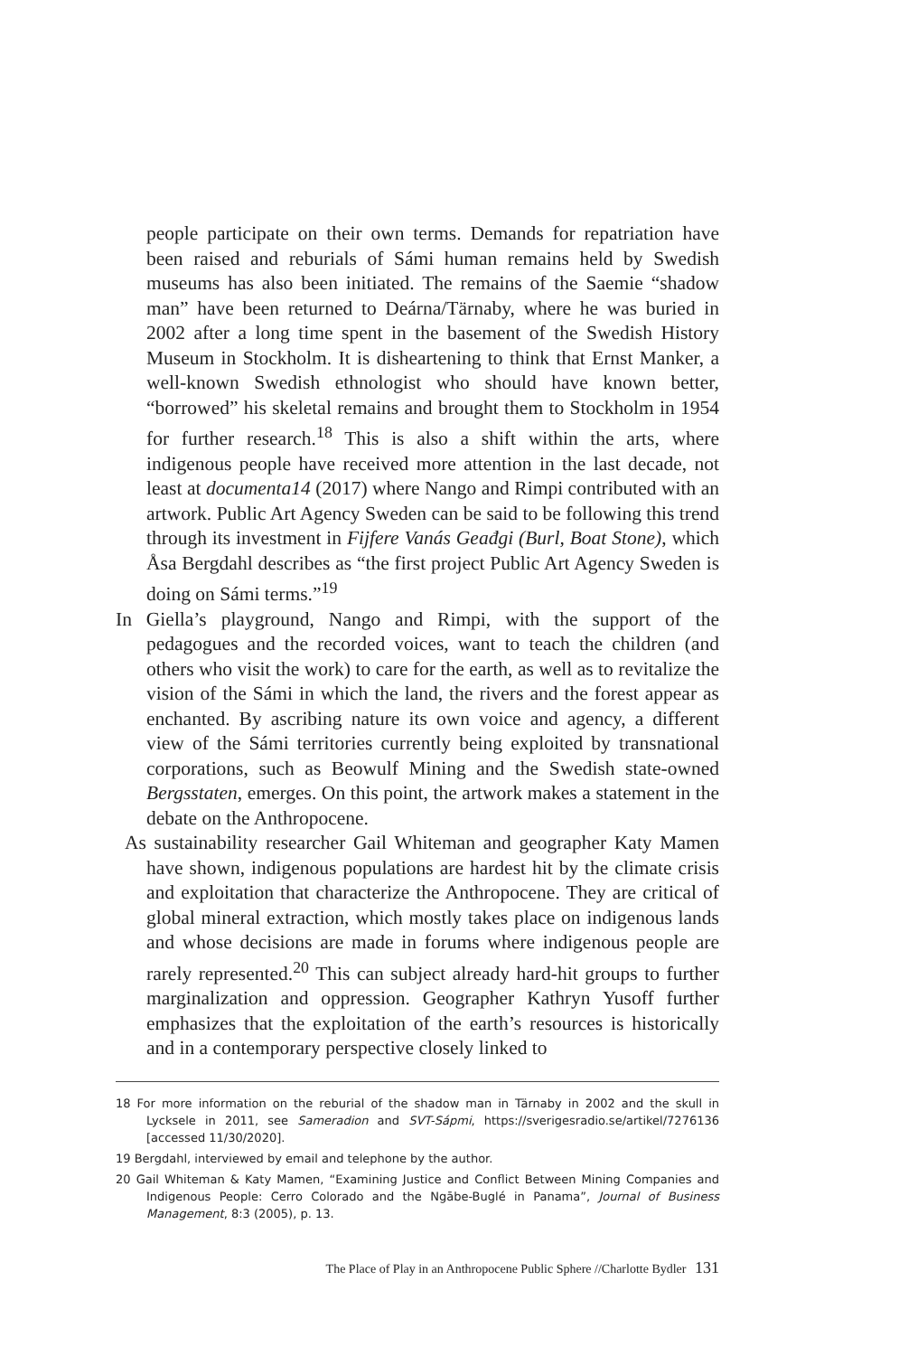people participate on their own terms. Demands for repatriation have been raised and reburials of Sámi human remains held by Swedish museums has also been initiated. The remains of the Saemie “shadow man” have been returned to Deárna/Tärnaby, where he was buried in 2002 after a long time spent in the basement of the Swedish History Museum in Stockholm. It is disheartening to think that Ernst Manker, a well-known Swedish ethnologist who should have known better, “borrowed” his skeletal remains and brought them to Stockholm in 1954 for further research.<sup>18</sup> This is also a shift within the arts, where indigenous people have received more attention in the last decade, not least at documenta14 (2017) where Nango and Rimpi contributed with an artwork. Public Art Agency Sweden can be said to be following this trend through its investment in Fijfere Vanás Geađgi (Burl, Boat Stone), which Åsa Bergdahl describes as “the first project Public Art Agency Sweden is doing on Sámi terms.”<sup>19</sup>
In Giella’s playground, Nango and Rimpi, with the support of the pedagogues and the recorded voices, want to teach the children (and others who visit the work) to care for the earth, as well as to revitalize the vision of the Sámi in which the land, the rivers and the forest appear as enchanted. By ascribing nature its own voice and agency, a different view of the Sámi territories currently being exploited by transnational corporations, such as Beowulf Mining and the Swedish state-owned Bergsstaten, emerges. On this point, the artwork makes a statement in the debate on the Anthropocene.
As sustainability researcher Gail Whiteman and geographer Katy Mamen have shown, indigenous populations are hardest hit by the climate crisis and exploitation that characterize the Anthropocene. They are critical of global mineral extraction, which mostly takes place on indigenous lands and whose decisions are made in forums where indigenous people are rarely represented.<sup>20</sup> This can subject already hard-hit groups to further marginalization and oppression. Geographer Kathryn Yusoff further emphasizes that the exploitation of the earth’s resources is historically and in a contemporary perspective closely linked to
18 For more information on the reburial of the shadow man in Tärnaby in 2002 and the skull in Lycksele in 2011, see Sameradion and SVT-Sápmi, https://sverigesradio.se/artikel/7276136 [accessed 11/30/2020].
19 Bergdahl, interviewed by email and telephone by the author.
20 Gail Whiteman & Katy Mamen, “Examining Justice and Conflict Between Mining Companies and Indigenous People: Cerro Colorado and the Ngābe-Buglé in Panama”, Journal of Business Management, 8:3 (2005), p. 13.
The Place of Play in an Anthropocene Public Sphere //Charlotte Bydler 131